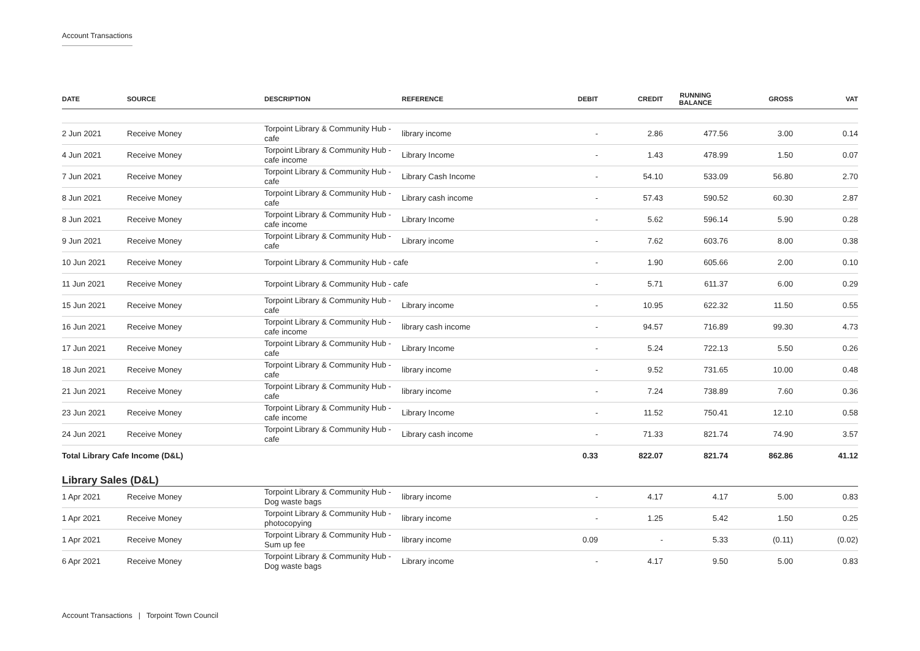Account Transactions
| DATE | SOURCE | DESCRIPTION | REFERENCE | DEBIT | CREDIT | RUNNING BALANCE | GROSS | VAT |
| --- | --- | --- | --- | --- | --- | --- | --- | --- |
| 2 Jun 2021 | Receive Money | Torpoint Library & Community Hub - cafe | library income | - | 2.86 | 477.56 | 3.00 | 0.14 |
| 4 Jun 2021 | Receive Money | Torpoint Library & Community Hub - cafe income | Library Income | - | 1.43 | 478.99 | 1.50 | 0.07 |
| 7 Jun 2021 | Receive Money | Torpoint Library & Community Hub - cafe | Library Cash Income | - | 54.10 | 533.09 | 56.80 | 2.70 |
| 8 Jun 2021 | Receive Money | Torpoint Library & Community Hub - cafe | Library cash income | - | 57.43 | 590.52 | 60.30 | 2.87 |
| 8 Jun 2021 | Receive Money | Torpoint Library & Community Hub - cafe income | Library Income | - | 5.62 | 596.14 | 5.90 | 0.28 |
| 9 Jun 2021 | Receive Money | Torpoint Library & Community Hub - cafe | Library income | - | 7.62 | 603.76 | 8.00 | 0.38 |
| 10 Jun 2021 | Receive Money | Torpoint Library & Community Hub - cafe | | - | 1.90 | 605.66 | 2.00 | 0.10 |
| 11 Jun 2021 | Receive Money | Torpoint Library & Community Hub - cafe | | - | 5.71 | 611.37 | 6.00 | 0.29 |
| 15 Jun 2021 | Receive Money | Torpoint Library & Community Hub - cafe | Library income | - | 10.95 | 622.32 | 11.50 | 0.55 |
| 16 Jun 2021 | Receive Money | Torpoint Library & Community Hub - cafe income | library cash income | - | 94.57 | 716.89 | 99.30 | 4.73 |
| 17 Jun 2021 | Receive Money | Torpoint Library & Community Hub - cafe | Library Income | - | 5.24 | 722.13 | 5.50 | 0.26 |
| 18 Jun 2021 | Receive Money | Torpoint Library & Community Hub - cafe | library income | - | 9.52 | 731.65 | 10.00 | 0.48 |
| 21 Jun 2021 | Receive Money | Torpoint Library & Community Hub - cafe | library income | - | 7.24 | 738.89 | 7.60 | 0.36 |
| 23 Jun 2021 | Receive Money | Torpoint Library & Community Hub - cafe income | Library Income | - | 11.52 | 750.41 | 12.10 | 0.58 |
| 24 Jun 2021 | Receive Money | Torpoint Library & Community Hub - cafe | Library cash income | - | 71.33 | 821.74 | 74.90 | 3.57 |
| Total Library Cafe Income (D&L) | | | | 0.33 | 822.07 | 821.74 | 862.86 | 41.12 |
| Library Sales (D&L) | | | | | | | | |
| 1 Apr 2021 | Receive Money | Torpoint Library & Community Hub - Dog waste bags | library income | - | 4.17 | 4.17 | 5.00 | 0.83 |
| 1 Apr 2021 | Receive Money | Torpoint Library & Community Hub - photocopying | library income | - | 1.25 | 5.42 | 1.50 | 0.25 |
| 1 Apr 2021 | Receive Money | Torpoint Library & Community Hub - Sum up fee | library income | 0.09 | - | 5.33 | (0.11) | (0.02) |
| 6 Apr 2021 | Receive Money | Torpoint Library & Community Hub - Dog waste bags | Library income | - | 4.17 | 9.50 | 5.00 | 0.83 |
Account Transactions | Torpoint Town Council